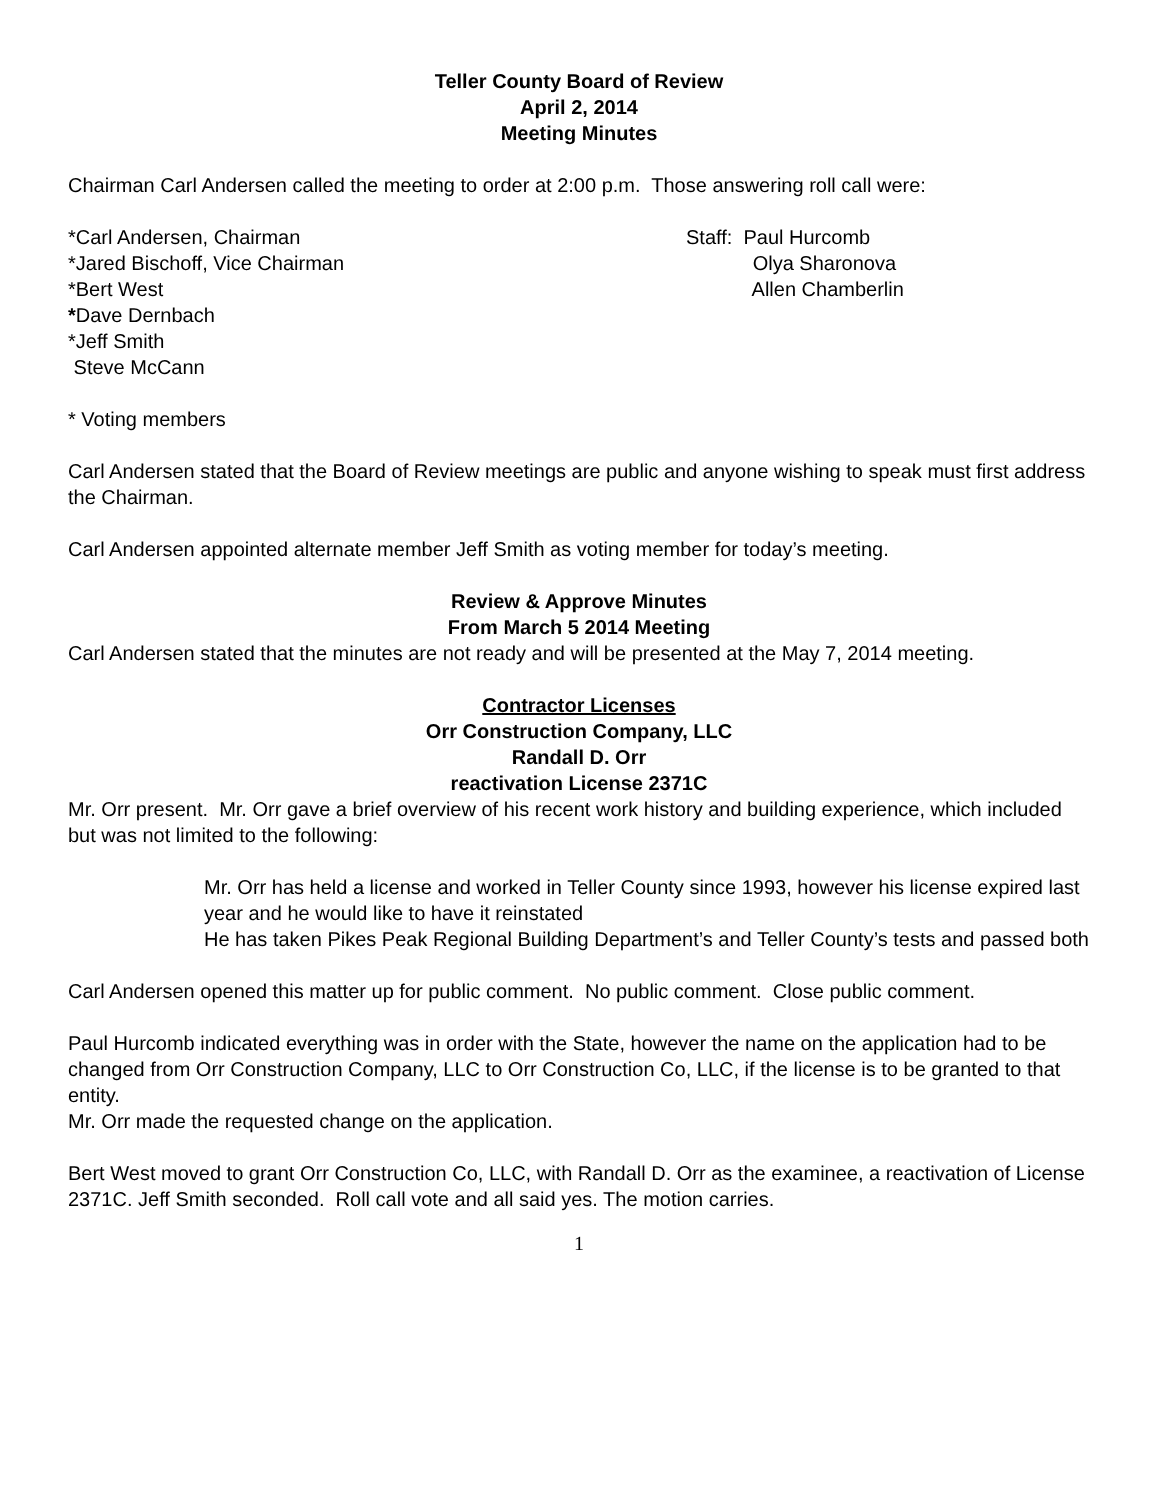Teller County Board of Review
April 2, 2014
Meeting Minutes
Chairman Carl Andersen called the meeting to order at 2:00 p.m. Those answering roll call were:
*Carl Andersen, Chairman
*Jared Bischoff, Vice Chairman
*Bert West
*Dave Dernbach
*Jeff Smith
Steve McCann
Staff: Paul Hurcomb
Olya Sharonova
Allen Chamberlin
* Voting members
Carl Andersen stated that the Board of Review meetings are public and anyone wishing to speak must first address the Chairman.
Carl Andersen appointed alternate member Jeff Smith as voting member for today’s meeting.
Review & Approve Minutes
From March 5 2014 Meeting
Carl Andersen stated that the minutes are not ready and will be presented at the May 7, 2014 meeting.
Contractor Licenses
Orr Construction Company, LLC
Randall D. Orr
reactivation License 2371C
Mr. Orr present. Mr. Orr gave a brief overview of his recent work history and building experience, which included but was not limited to the following:
Mr. Orr has held a license and worked in Teller County since 1993, however his license expired last year and he would like to have it reinstated
He has taken Pikes Peak Regional Building Department’s and Teller County’s tests and passed both
Carl Andersen opened this matter up for public comment. No public comment. Close public comment.
Paul Hurcomb indicated everything was in order with the State, however the name on the application had to be changed from Orr Construction Company, LLC to Orr Construction Co, LLC, if the license is to be granted to that entity.
Mr. Orr made the requested change on the application.
Bert West moved to grant Orr Construction Co, LLC, with Randall D. Orr as the examinee, a reactivation of License 2371C. Jeff Smith seconded. Roll call vote and all said yes. The motion carries.
1